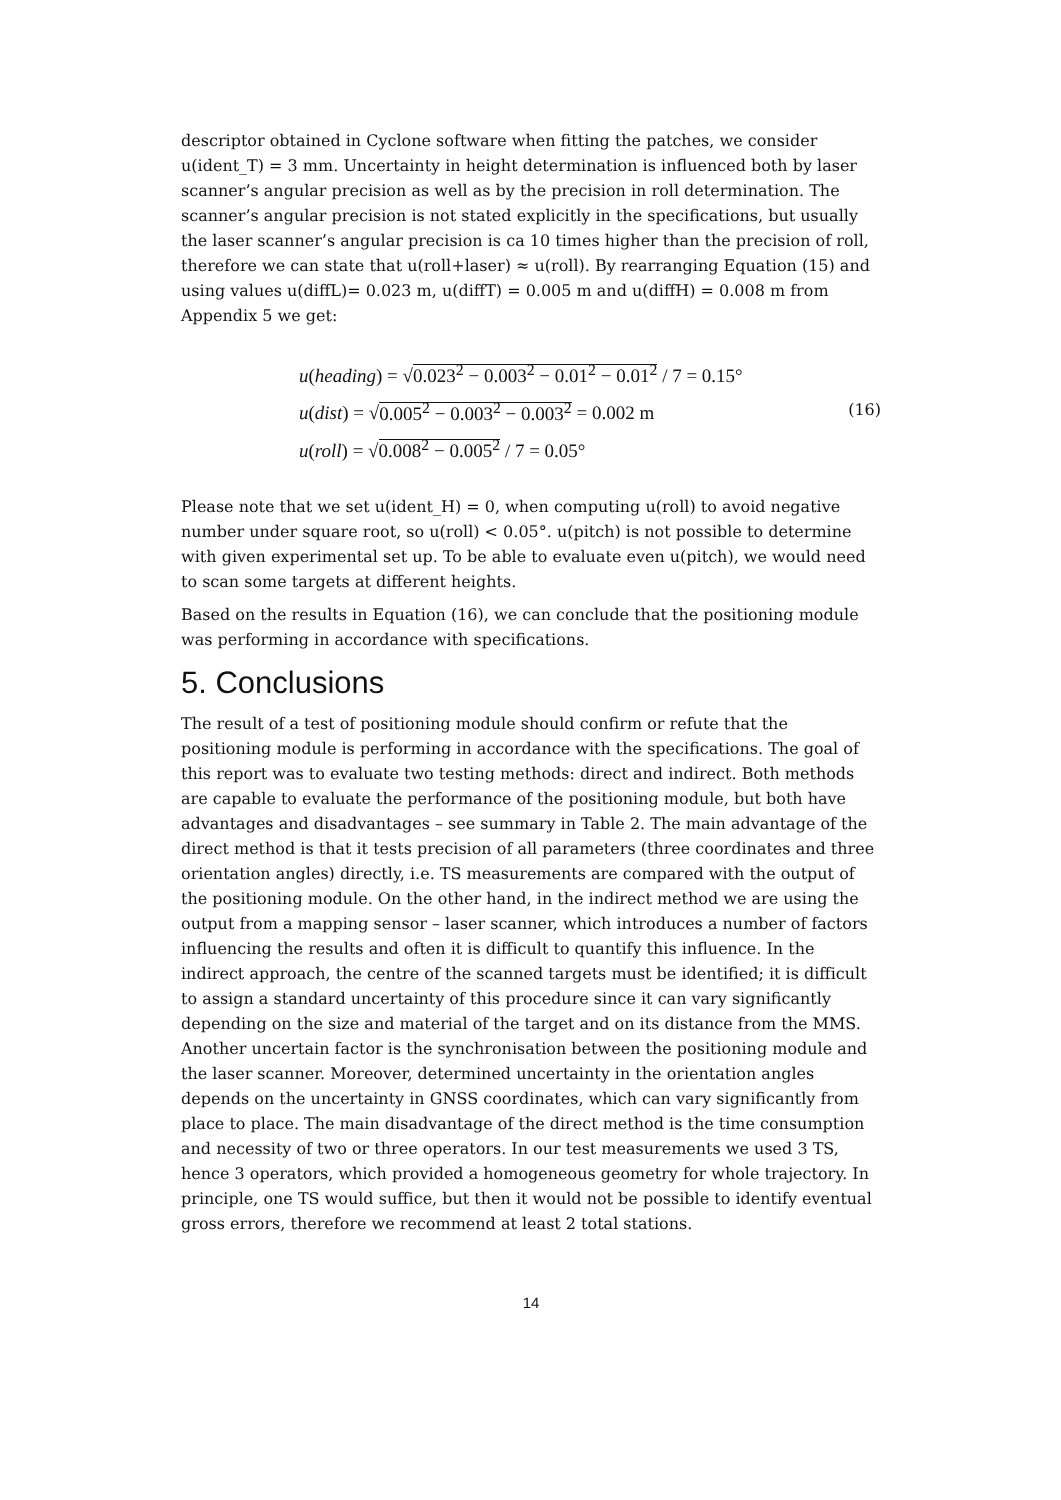descriptor obtained in Cyclone software when fitting the patches, we consider u(ident_T) = 3 mm. Uncertainty in height determination is influenced both by laser scanner’s angular precision as well as by the precision in roll determination. The scanner’s angular precision is not stated explicitly in the specifications, but usually the laser scanner’s angular precision is ca 10 times higher than the precision of roll, therefore we can state that u(roll+laser) ≈ u(roll). By rearranging Equation (15) and using values u(diffL)= 0.023 m, u(diffT) = 0.005 m and u(diffH) = 0.008 m from Appendix 5 we get:
u(heading) = √0.023<sup>2</sup> − 0.003<sup>2</sup> − 0.01<sup>2</sup> − 0.01<sup>2</sup> / 7 = 0.15°
u(dist) = √0.005<sup>2</sup> − 0.003<sup>2</sup> − 0.003<sup>2</sup> = 0.002 m
u(roll) = √0.008<sup>2</sup> − 0.005<sup>2</sup> / 7 = 0.05°
(16)
Please note that we set u(ident_H) = 0, when computing u(roll) to avoid negative number under square root, so u(roll) < 0.05°. u(pitch) is not possible to determine with given experimental set up. To be able to evaluate even u(pitch), we would need to scan some targets at different heights.
Based on the results in Equation (16), we can conclude that the positioning module was performing in accordance with specifications.
5. Conclusions
The result of a test of positioning module should confirm or refute that the positioning module is performing in accordance with the specifications. The goal of this report was to evaluate two testing methods: direct and indirect. Both methods are capable to evaluate the performance of the positioning module, but both have advantages and disadvantages – see summary in Table 2. The main advantage of the direct method is that it tests precision of all parameters (three coordinates and three orientation angles) directly, i.e. TS measurements are compared with the output of the positioning module. On the other hand, in the indirect method we are using the output from a mapping sensor – laser scanner, which introduces a number of factors influencing the results and often it is difficult to quantify this influence. In the indirect approach, the centre of the scanned targets must be identified; it is difficult to assign a standard uncertainty of this procedure since it can vary significantly depending on the size and material of the target and on its distance from the MMS. Another uncertain factor is the synchronisation between the positioning module and the laser scanner. Moreover, determined uncertainty in the orientation angles depends on the uncertainty in GNSS coordinates, which can vary significantly from place to place. The main disadvantage of the direct method is the time consumption and necessity of two or three operators. In our test measurements we used 3 TS, hence 3 operators, which provided a homogeneous geometry for whole trajectory. In principle, one TS would suffice, but then it would not be possible to identify eventual gross errors, therefore we recommend at least 2 total stations.
14